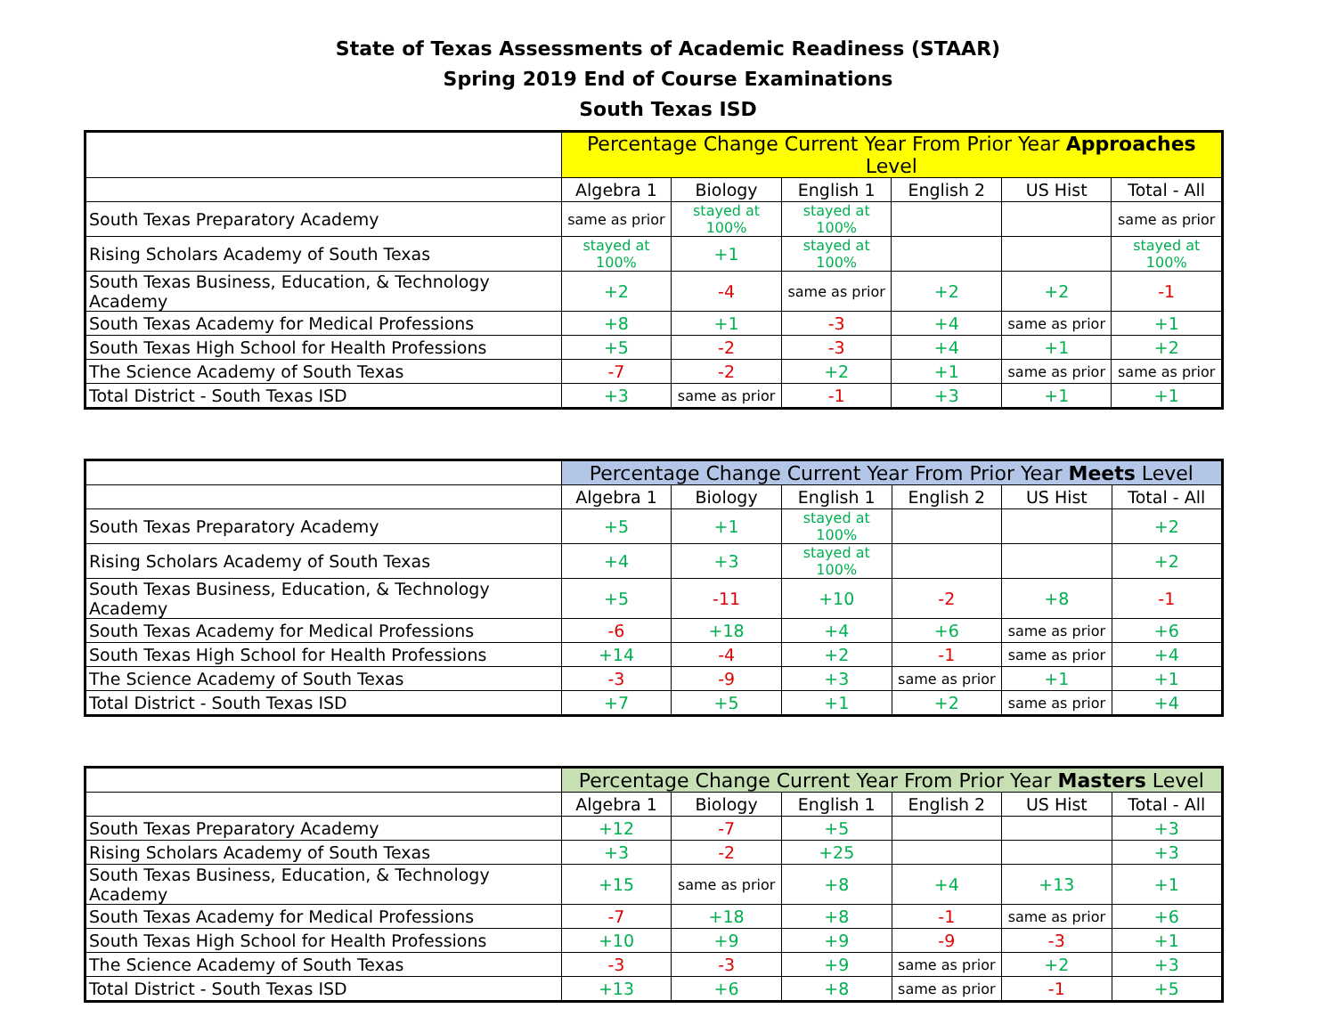State of Texas Assessments of Academic Readiness (STAAR)
Spring 2019 End of Course Examinations
South Texas ISD
| | Percentage Change Current Year From Prior Year Approaches Level | | | | | |
| | Algebra 1 | Biology | English 1 | English 2 | US Hist | Total - All |
| South Texas Preparatory Academy | same as prior | stayed at 100% | stayed at 100% | | | same as prior |
| Rising Scholars Academy of South Texas | stayed at 100% | +1 | stayed at 100% | | | stayed at 100% |
| South Texas Business, Education, & Technology Academy | +2 | -4 | same as prior | +2 | +2 | -1 |
| South Texas Academy for Medical Professions | +8 | +1 | -3 | +4 | same as prior | +1 |
| South Texas High School for Health Professions | +5 | -2 | -3 | +4 | +1 | +2 |
| The Science Academy of South Texas | -7 | -2 | +2 | +1 | same as prior | same as prior |
| Total District - South Texas ISD | +3 | same as prior | -1 | +3 | +1 | +1 |
| | Percentage Change Current Year From Prior Year Meets Level | | | | | |
| | Algebra 1 | Biology | English 1 | English 2 | US Hist | Total - All |
| South Texas Preparatory Academy | +5 | +1 | stayed at 100% | | | +2 |
| Rising Scholars Academy of South Texas | +4 | +3 | stayed at 100% | | | +2 |
| South Texas Business, Education, & Technology Academy | +5 | -11 | +10 | -2 | +8 | -1 |
| South Texas Academy for Medical Professions | -6 | +18 | +4 | +6 | same as prior | +6 |
| South Texas High School for Health Professions | +14 | -4 | +2 | -1 | same as prior | +4 |
| The Science Academy of South Texas | -3 | -9 | +3 | same as prior | +1 | +1 |
| Total District - South Texas ISD | +7 | +5 | +1 | +2 | same as prior | +4 |
| | Percentage Change Current Year From Prior Year Masters Level | | | | | |
| | Algebra 1 | Biology | English 1 | English 2 | US Hist | Total - All |
| South Texas Preparatory Academy | +12 | -7 | +5 | | | +3 |
| Rising Scholars Academy of South Texas | +3 | -2 | +25 | | | +3 |
| South Texas Business, Education, & Technology Academy | +15 | same as prior | +8 | +4 | +13 | +1 |
| South Texas Academy for Medical Professions | -7 | +18 | +8 | -1 | same as prior | +6 |
| South Texas High School for Health Professions | +10 | +9 | +9 | -9 | -3 | +1 |
| The Science Academy of South Texas | -3 | -3 | +9 | same as prior | +2 | +3 |
| Total District - South Texas ISD | +13 | +6 | +8 | same as prior | -1 | +5 |